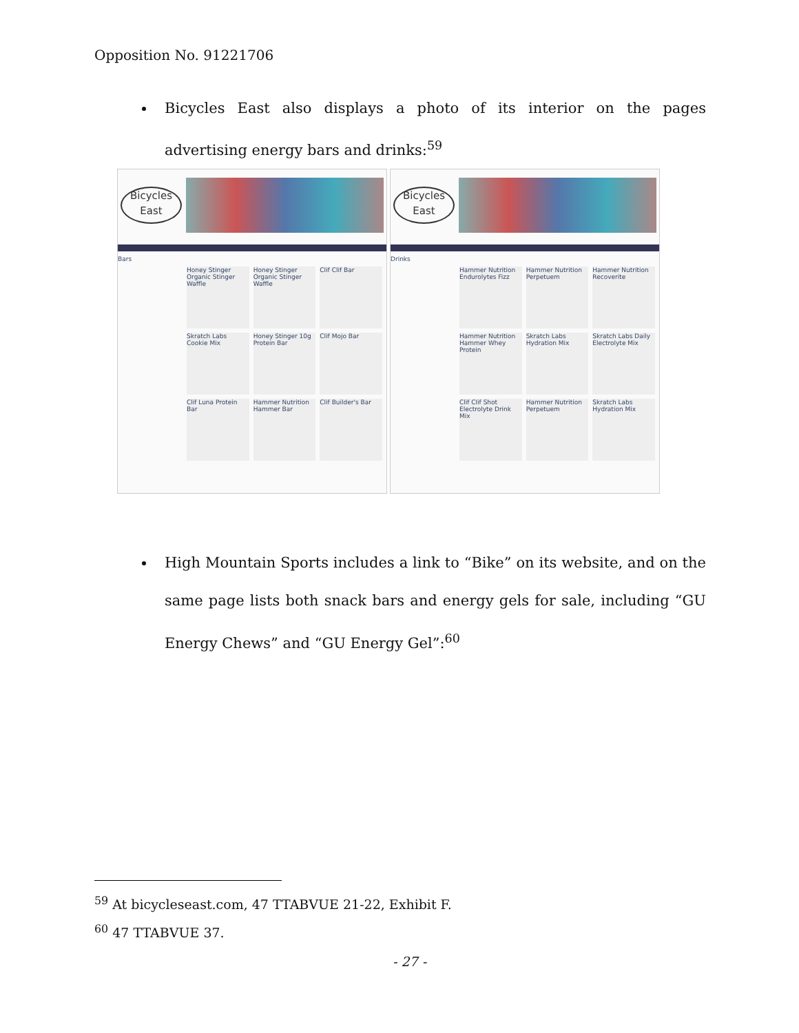Opposition No. 91221706
Bicycles East also displays a photo of its interior on the pages advertising energy bars and drinks:<sup>59</sup>
Bicycles
East
Bars
Honey Stinger Organic Stinger Waffle
Honey Stinger Organic Stinger Waffle
Clif Clif Bar
Skratch Labs Cookie Mix
Honey Stinger 10g Protein Bar
Clif Mojo Bar
Clif Luna Protein Bar
Hammer Nutrition Hammer Bar
Clif Builder's Bar
Bicycles
East
Drinks
Hammer Nutrition Endurolytes Fizz
Hammer Nutrition Perpetuem
Hammer Nutrition Recoverite
Hammer Nutrition Hammer Whey Protein
Skratch Labs Hydration Mix
Skratch Labs Daily Electrolyte Mix
Clif Clif Shot Electrolyte Drink Mix
Hammer Nutrition Perpetuem
Skratch Labs Hydration Mix
High Mountain Sports includes a link to “Bike” on its website, and on the same page lists both snack bars and energy gels for sale, including “GU Energy Chews” and “GU Energy Gel”:<sup>60</sup>
<sup>59</sup> At bicycleseast.com, 47 TTABVUE 21-22, Exhibit F.
<sup>60</sup> 47 TTABVUE 37.
- 27 -